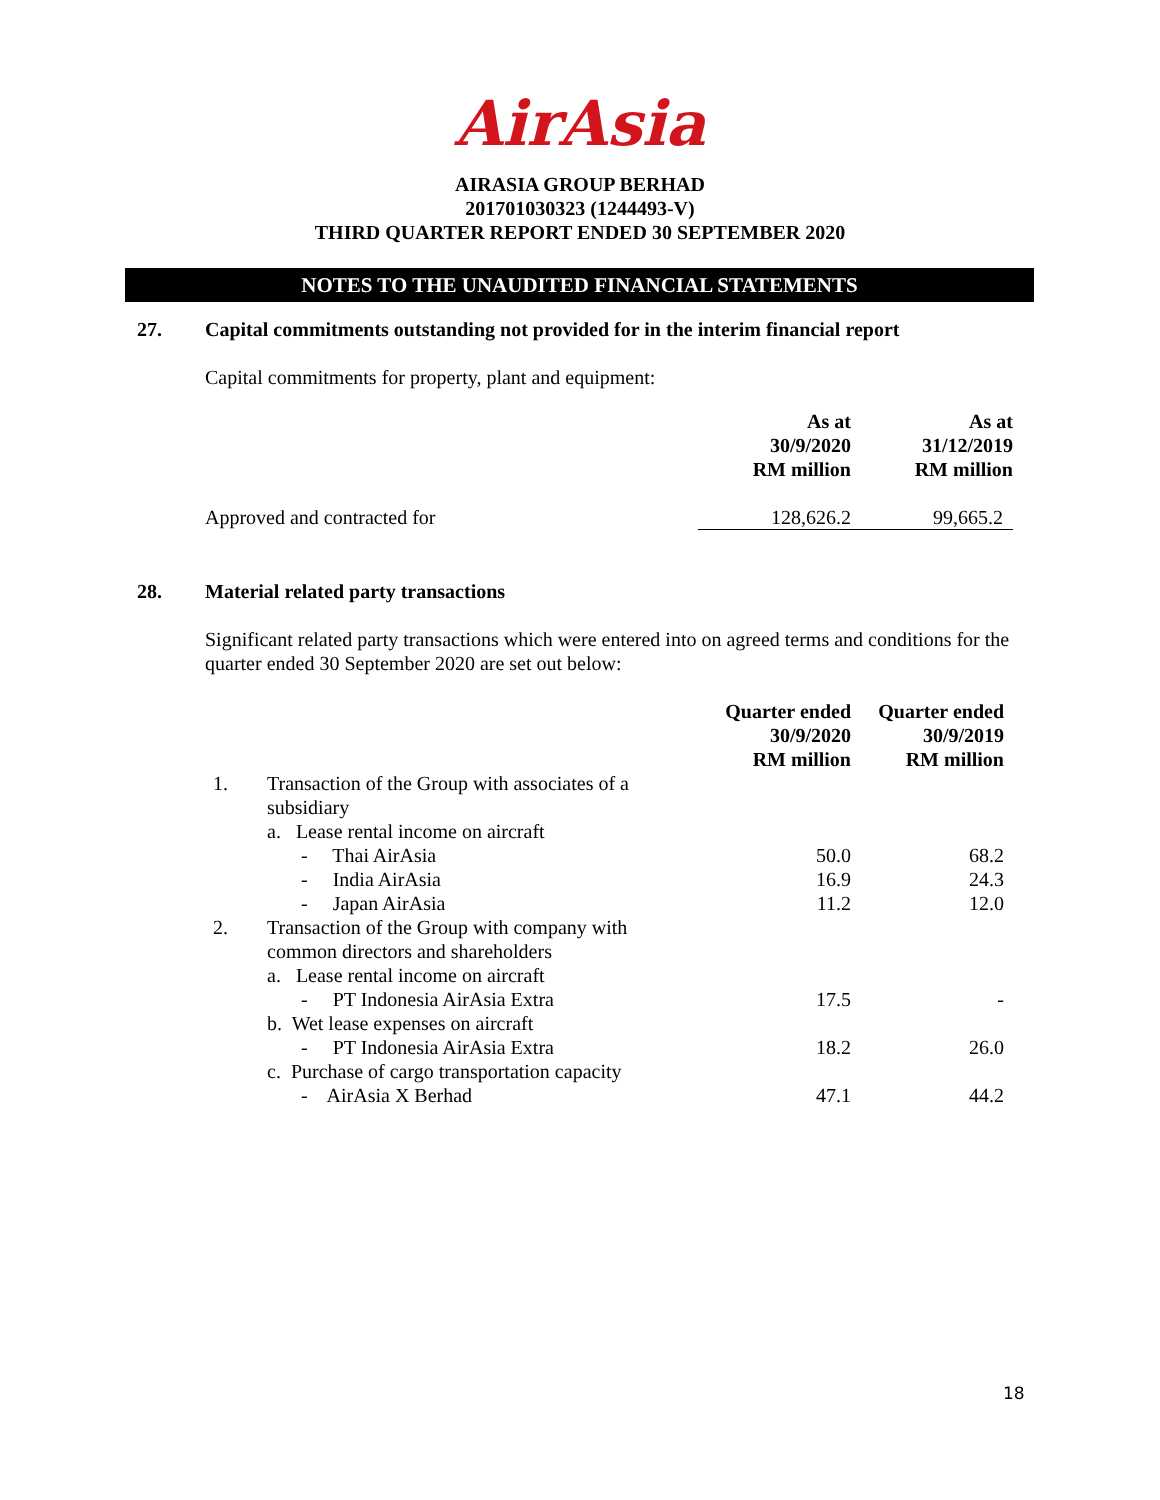AirAsia
AIRASIA GROUP BERHAD
201701030323 (1244493-V)
THIRD QUARTER REPORT ENDED 30 SEPTEMBER 2020
NOTES TO THE UNAUDITED FINANCIAL STATEMENTS
27. Capital commitments outstanding not provided for in the interim financial report
Capital commitments for property, plant and equipment:
| | As at 30/9/2020 RM million | As at 31/12/2019 RM million |
| Approved and contracted for | 128,626.2 | 99,665.2 |
28. Material related party transactions
Significant related party transactions which were entered into on agreed terms and conditions for the quarter ended 30 September 2020 are set out below:
| | | Quarter ended 30/9/2020 RM million | Quarter ended 30/9/2019 RM million |
| 1. | Transaction of the Group with associates of a subsidiary | | |
| | a. Lease rental income on aircraft | | |
| | - Thai AirAsia | 50.0 | 68.2 |
| | - India AirAsia | 16.9 | 24.3 |
| | - Japan AirAsia | 11.2 | 12.0 |
| 2. | Transaction of the Group with company with common directors and shareholders | | |
| | a. Lease rental income on aircraft | | |
| | - PT Indonesia AirAsia Extra | 17.5 | - |
| | b. Wet lease expenses on aircraft | | |
| | - PT Indonesia AirAsia Extra | 18.2 | 26.0 |
| | c. Purchase of cargo transportation capacity | | |
| | - AirAsia X Berhad | 47.1 | 44.2 |
18